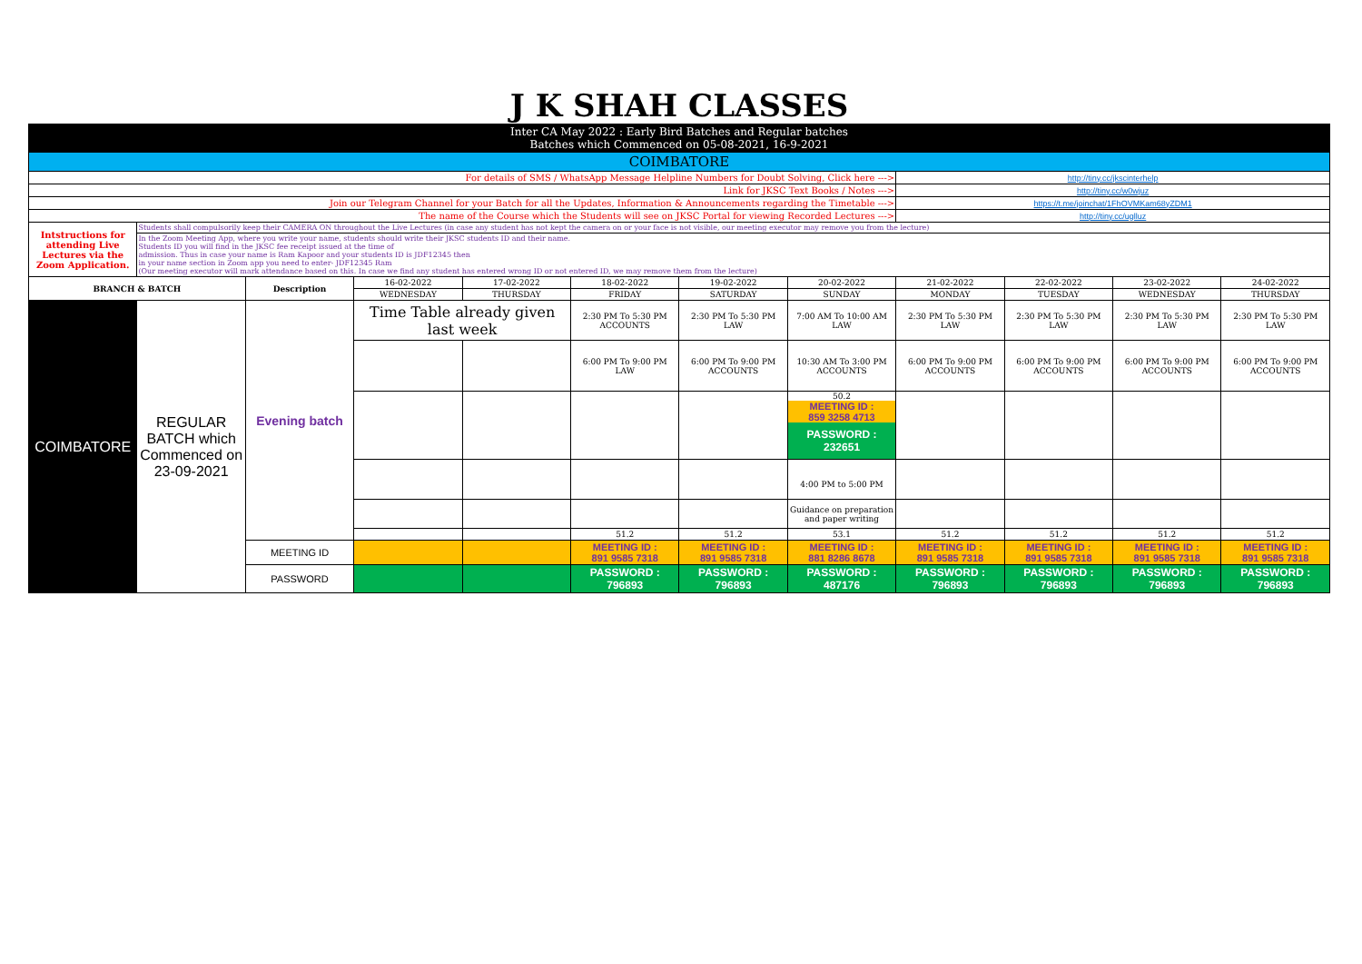| J K SHAH CLASSES | | | | | | | | | | | |
| Inter CA May 2022 : Early Bird Batches and Regular batches Batches which Commenced on 05-08-2021, 16-9-2021 | | | | | | | | | | | |
| COIMBATORE | | | | | | | | | | | |
| For details of SMS / WhatsApp Message Helpline Numbers for Doubt Solving, Click here ---> | | | | | | | | http://tiny.cc/jkscinterhelp | | | |
| Link for JKSC Text Books / Notes ---> | | | | | | | | http://tiny.cc/w0wjuz | | | |
| Join our Telegram Channel for your Batch for all the Updates, Information & Announcements regarding the Timetable ---> | | | | | | | | https://t.me/joinchat/1FhOVMKam68yZDM1 | | | |
| The name of the Course which the Students will see on JKSC Portal for viewing Recorded Lectures ---> | | | | | | | | http://tiny.cc/uglluz | | | |
| Intstructions for attending Live Lectures via the Zoom Application. | Students shall compulsorily keep their CAMERA ON throughout the Live Lectures (in case any student has not kept the camera on or your face is not visible, our meeting executor may remove you from the lecture) | | | | | | | | | | |
| | In the Zoom Meeting App, where you write your name, students should write their JKSC students ID and their name. Students ID you will find in the JKSC fee receipt issued at the time of admission. Thus in case your name is Ram Kapoor and your students ID is JDF12345 then in your name section in Zoom app you need to enter- JDF12345 Ram (Our meeting executor will mark attendance based on this. In case we find any student has entered wrong ID or not entered ID, we may remove them from the lecture) | | | | | | | | | | |
| BRANCH & BATCH | | Description | 16-02-2022 | 17-02-2022 | 18-02-2022 | 19-02-2022 | 20-02-2022 | 21-02-2022 | 22-02-2022 | 23-02-2022 | 24-02-2022 |
| | | | WEDNESDAY | THURSDAY | FRIDAY | SATURDAY | SUNDAY | MONDAY | TUESDAY | WEDNESDAY | THURSDAY |
| COIMBATORE | REGULAR BATCH which Commenced on 23-09-2021 | Evening batch | Time Table already given last week | | 2:30 PM To 5:30 PM ACCOUNTS | 2:30 PM To 5:30 PM LAW | 7:00 AM To 10:00 AM LAW | 2:30 PM To 5:30 PM LAW | 2:30 PM To 5:30 PM LAW | 2:30 PM To 5:30 PM LAW | 2:30 PM To 5:30 PM LAW |
| | | | | | 6:00 PM To 9:00 PM LAW | 6:00 PM To 9:00 PM ACCOUNTS | 10:30 AM To 3:00 PM ACCOUNTS | 6:00 PM To 9:00 PM ACCOUNTS | 6:00 PM To 9:00 PM ACCOUNTS | 6:00 PM To 9:00 PM ACCOUNTS | 6:00 PM To 9:00 PM ACCOUNTS |
| | | | | | | | 50.2 MEETING ID : 859 3258 4713 PASSWORD : 232651 | | | | |
| | | | | | | | 4:00 PM to 5:00 PM | | | | |
| | | | | | | | Guidance on preparation and paper writing | | | | |
| | | | | | 51.2 | 51.2 | 53.1 | 51.2 | 51.2 | 51.2 | 51.2 |
| | | MEETING ID | | | MEETING ID : 891 9585 7318 | MEETING ID : 891 9585 7318 | MEETING ID : 881 8286 8678 | MEETING ID : 891 9585 7318 | MEETING ID : 891 9585 7318 | MEETING ID : 891 9585 7318 | MEETING ID : 891 9585 7318 |
| | | PASSWORD | | | PASSWORD : 796893 | PASSWORD : 796893 | PASSWORD : 487176 | PASSWORD : 796893 | PASSWORD : 796893 | PASSWORD : 796893 | PASSWORD : 796893 |